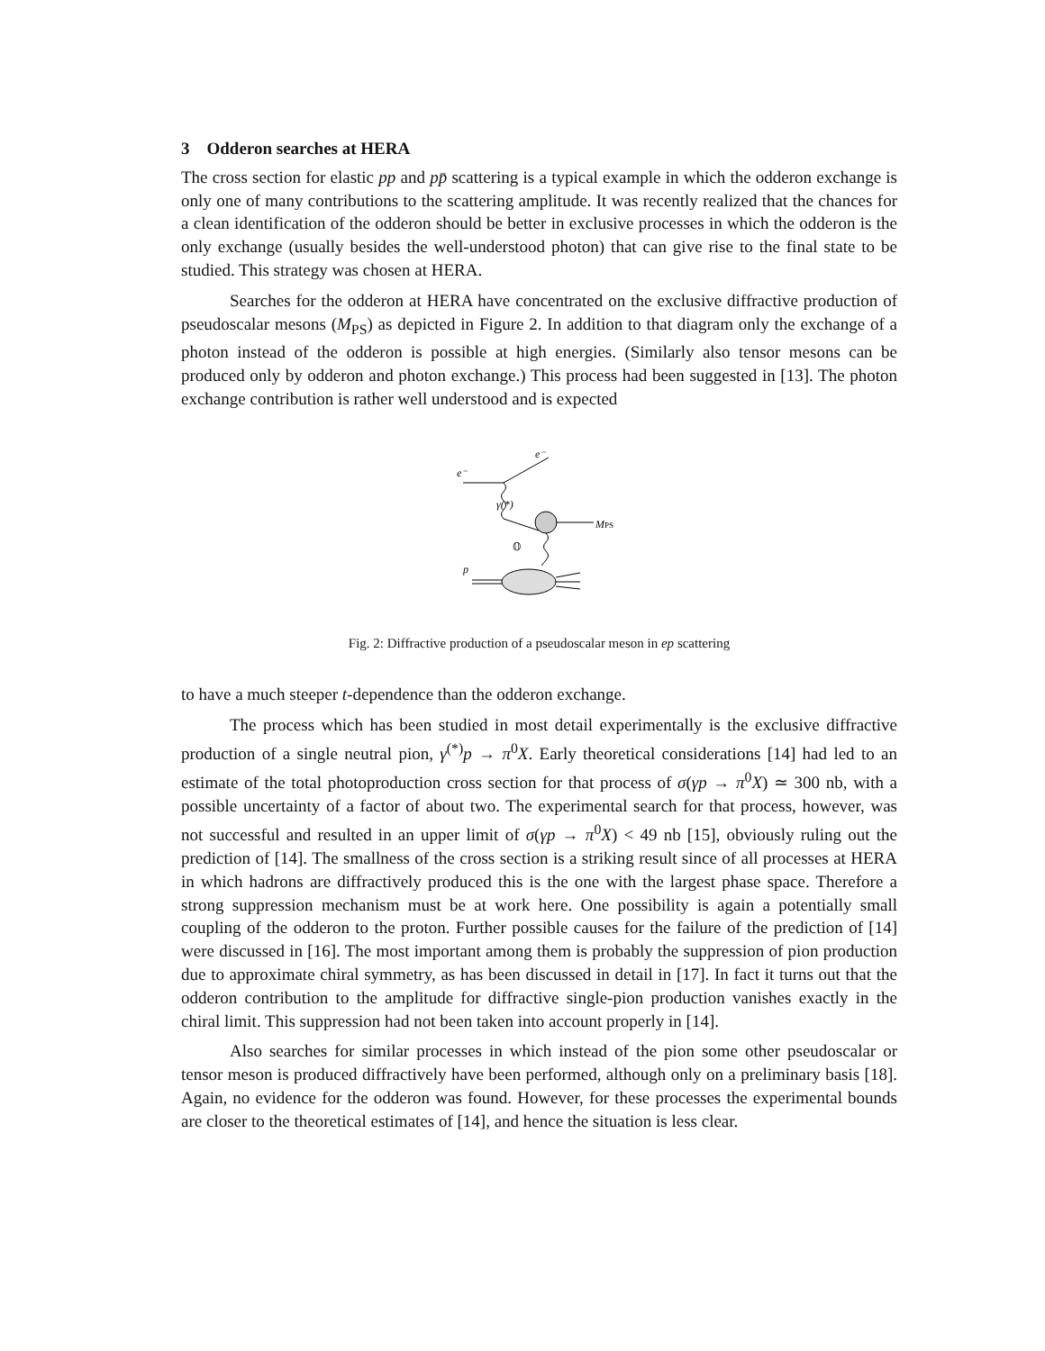3 Odderon searches at HERA
The cross section for elastic pp and pp̄ scattering is a typical example in which the odderon exchange is only one of many contributions to the scattering amplitude. It was recently realized that the chances for a clean identification of the odderon should be better in exclusive processes in which the odderon is the only exchange (usually besides the well-understood photon) that can give rise to the final state to be studied. This strategy was chosen at HERA.
Searches for the odderon at HERA have concentrated on the exclusive diffractive production of pseudoscalar mesons (M<sub>PS</sub>) as depicted in Figure 2. In addition to that diagram only the exchange of a photon instead of the odderon is possible at high energies. (Similarly also tensor mesons can be produced only by odderon and photon exchange.) This process had been suggested in [13]. The photon exchange contribution is rather well understood and is expected
e⁻
e⁻
γ(*)
MPS
𝕆
p
Fig. 2: Diffractive production of a pseudoscalar meson in ep scattering
to have a much steeper t-dependence than the odderon exchange.
The process which has been studied in most detail experimentally is the exclusive diffractive production of a single neutral pion, γ<sup>(*)</sup>p → π<sup>0</sup>X. Early theoretical considerations [14] had led to an estimate of the total photoproduction cross section for that process of σ(γp → π<sup>0</sup>X) ≃ 300 nb, with a possible uncertainty of a factor of about two. The experimental search for that process, however, was not successful and resulted in an upper limit of σ(γp → π<sup>0</sup>X) < 49 nb [15], obviously ruling out the prediction of [14]. The smallness of the cross section is a striking result since of all processes at HERA in which hadrons are diffractively produced this is the one with the largest phase space. Therefore a strong suppression mechanism must be at work here. One possibility is again a potentially small coupling of the odderon to the proton. Further possible causes for the failure of the prediction of [14] were discussed in [16]. The most important among them is probably the suppression of pion production due to approximate chiral symmetry, as has been discussed in detail in [17]. In fact it turns out that the odderon contribution to the amplitude for diffractive single-pion production vanishes exactly in the chiral limit. This suppression had not been taken into account properly in [14].
Also searches for similar processes in which instead of the pion some other pseudoscalar or tensor meson is produced diffractively have been performed, although only on a preliminary basis [18]. Again, no evidence for the odderon was found. However, for these processes the experimental bounds are closer to the theoretical estimates of [14], and hence the situation is less clear.